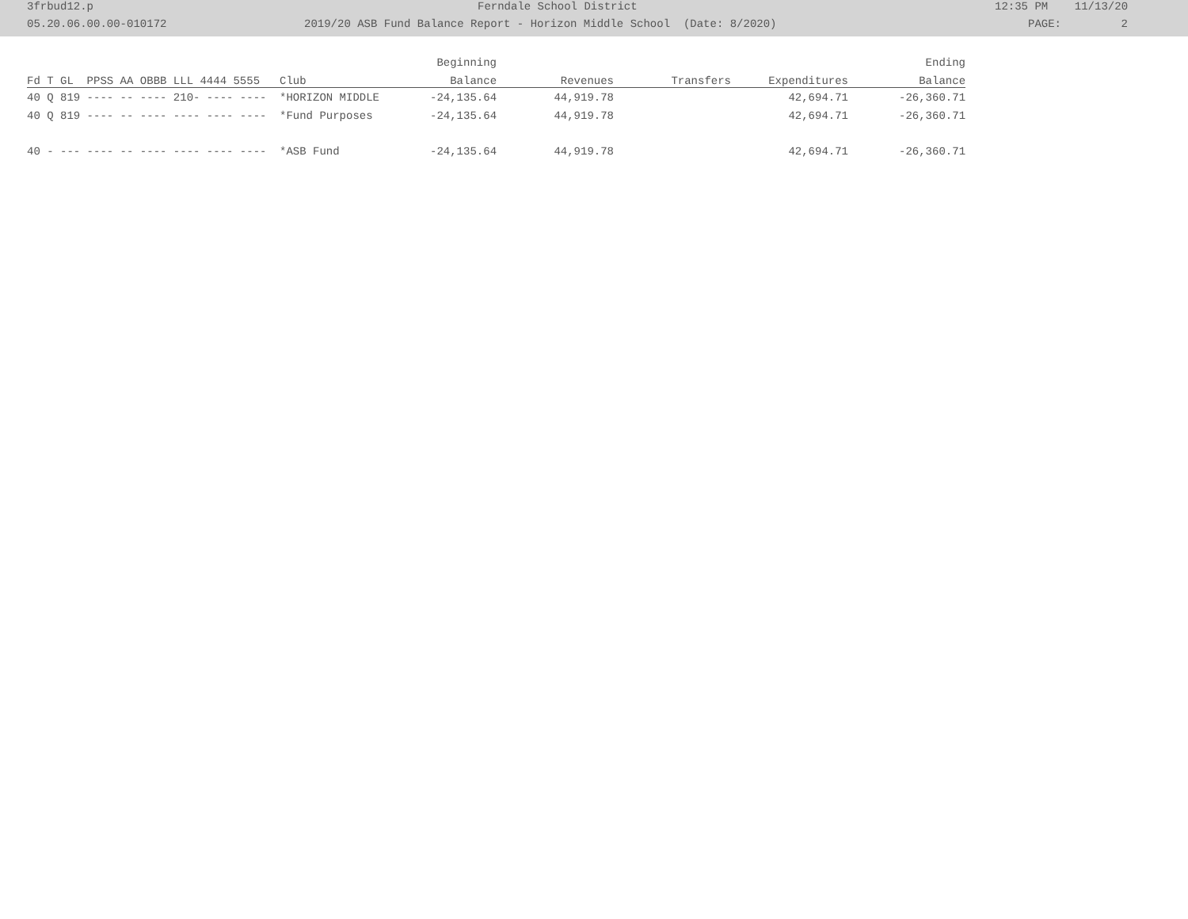3frbud12.p Ferndale School District 12:35 PM 11/13/20
05.20.06.00.00-010172 2019/20 ASB Fund Balance Report - Horizon Middle School (Date: 8/2020) PAGE: 2
| | | Beginning | | | | Ending |
| --- | --- | --- | --- | --- | --- | --- |
| Fd T GL PPSS AA OBBB LLL 4444 5555 | Club | Balance | Revenues | Transfers | Expenditures | Balance |
| 40 Q 819 ---- -- ---- 210- ---- ---- | *HORIZON MIDDLE | -24,135.64 | 44,919.78 | | 42,694.71 | -26,360.71 |
| 40 Q 819 ---- -- ---- ---- ---- ---- | *Fund Purposes | -24,135.64 | 44,919.78 | | 42,694.71 | -26,360.71 |
| 40 - --- ---- -- ---- ---- ---- ---- | *ASB Fund | -24,135.64 | 44,919.78 | | 42,694.71 | -26,360.71 |